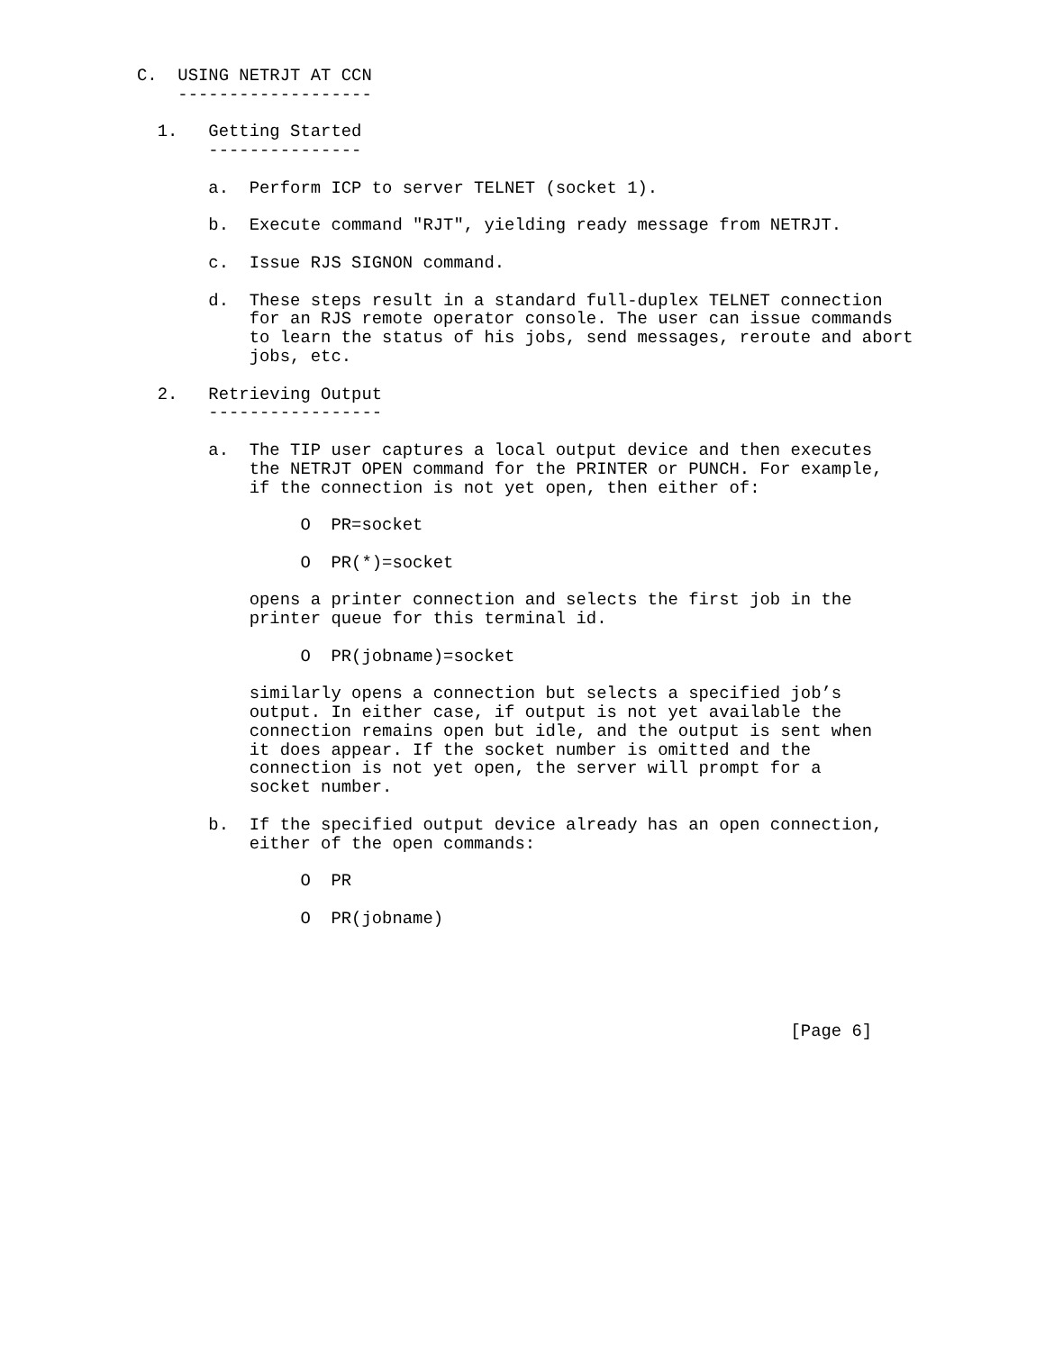C.  USING NETRJT AT CCN
    -------------------

  1.   Getting Started
       ---------------

       a.  Perform ICP to server TELNET (socket 1).

       b.  Execute command "RJT", yielding ready message from NETRJT.

       c.  Issue RJS SIGNON command.

       d.  These steps result in a standard full-duplex TELNET connection
           for an RJS remote operator console. The user can issue commands
           to learn the status of his jobs, send messages, reroute and abort
           jobs, etc.

  2.   Retrieving Output
       -----------------

       a.  The TIP user captures a local output device and then executes
           the NETRJT OPEN command for the PRINTER or PUNCH. For example,
           if the connection is not yet open, then either of:

                O  PR=socket

                O  PR(*)=socket

           opens a printer connection and selects the first job in the
           printer queue for this terminal id.

                O  PR(jobname)=socket

           similarly opens a connection but selects a specified job’s
           output. In either case, if output is not yet available the
           connection remains open but idle, and the output is sent when
           it does appear. If the socket number is omitted and the
           connection is not yet open, the server will prompt for a
           socket number.

       b.  If the specified output device already has an open connection,
           either of the open commands:

                O  PR

                O  PR(jobname)





                                                                [Page 6]